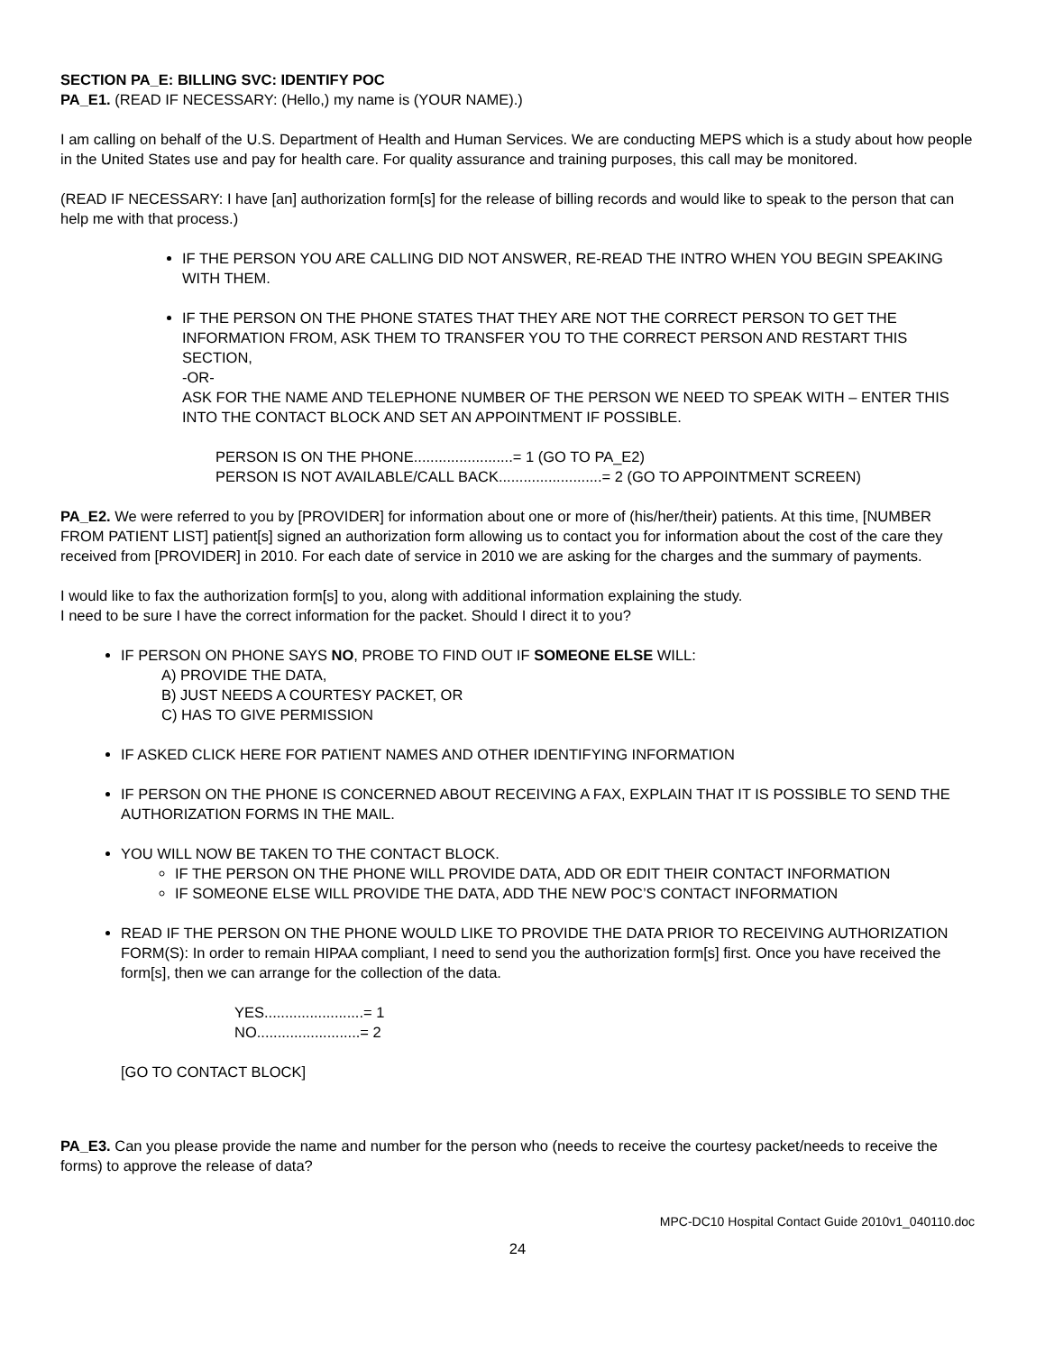SECTION PA_E: BILLING SVC: IDENTIFY POC
PA_E1. (READ IF NECESSARY: (Hello,) my name is (YOUR NAME).)
I am calling on behalf of the U.S. Department of Health and Human Services. We are conducting MEPS which is a study about how people in the United States use and pay for health care. For quality assurance and training purposes, this call may be monitored.
(READ IF NECESSARY: I have [an] authorization form[s] for the release of billing records and would like to speak to the person that can help me with that process.)
IF THE PERSON YOU ARE CALLING DID NOT ANSWER, RE-READ THE INTRO WHEN YOU BEGIN SPEAKING WITH THEM.
IF THE PERSON ON THE PHONE STATES THAT THEY ARE NOT THE CORRECT PERSON TO GET THE INFORMATION FROM, ASK THEM TO TRANSFER YOU TO THE CORRECT PERSON AND RESTART THIS SECTION,
-OR-
ASK FOR THE NAME AND TELEPHONE NUMBER OF THE PERSON WE NEED TO SPEAK WITH – ENTER THIS INTO THE CONTACT BLOCK AND SET AN APPOINTMENT IF POSSIBLE.
PERSON IS ON THE PHONE........................= 1 (GO TO PA_E2)
PERSON IS NOT AVAILABLE/CALL BACK.........................= 2 (GO TO APPOINTMENT SCREEN)
PA_E2. We were referred to you by [PROVIDER] for information about one or more of (his/her/their) patients. At this time, [NUMBER FROM PATIENT LIST] patient[s] signed an authorization form allowing us to contact you for information about the cost of the care they received from [PROVIDER] in 2010. For each date of service in 2010 we are asking for the charges and the summary of payments.
I would like to fax the authorization form[s] to you, along with additional information explaining the study.
I need to be sure I have the correct information for the packet. Should I direct it to you?
IF PERSON ON PHONE SAYS NO, PROBE TO FIND OUT IF SOMEONE ELSE WILL:
A) PROVIDE THE DATA,
B) JUST NEEDS A COURTESY PACKET, OR
C) HAS TO GIVE PERMISSION
IF ASKED CLICK HERE FOR PATIENT NAMES AND OTHER IDENTIFYING INFORMATION
IF PERSON ON THE PHONE IS CONCERNED ABOUT RECEIVING A FAX, EXPLAIN THAT IT IS POSSIBLE TO SEND THE AUTHORIZATION FORMS IN THE MAIL.
YOU WILL NOW BE TAKEN TO THE CONTACT BLOCK.
IF THE PERSON ON THE PHONE WILL PROVIDE DATA, ADD OR EDIT THEIR CONTACT INFORMATION
IF SOMEONE ELSE WILL PROVIDE THE DATA, ADD THE NEW POC’S CONTACT INFORMATION
READ IF THE PERSON ON THE PHONE WOULD LIKE TO PROVIDE THE DATA PRIOR TO RECEIVING AUTHORIZATION FORM(S): In order to remain HIPAA compliant, I need to send you the authorization form[s] first. Once you have received the form[s], then we can arrange for the collection of the data.
YES........................= 1
NO.........................= 2
[GO TO CONTACT BLOCK]
PA_E3. Can you please provide the name and number for the person who (needs to receive the courtesy packet/needs to receive the forms) to approve the release of data?
MPC-DC10 Hospital Contact Guide 2010v1_040110.doc
24